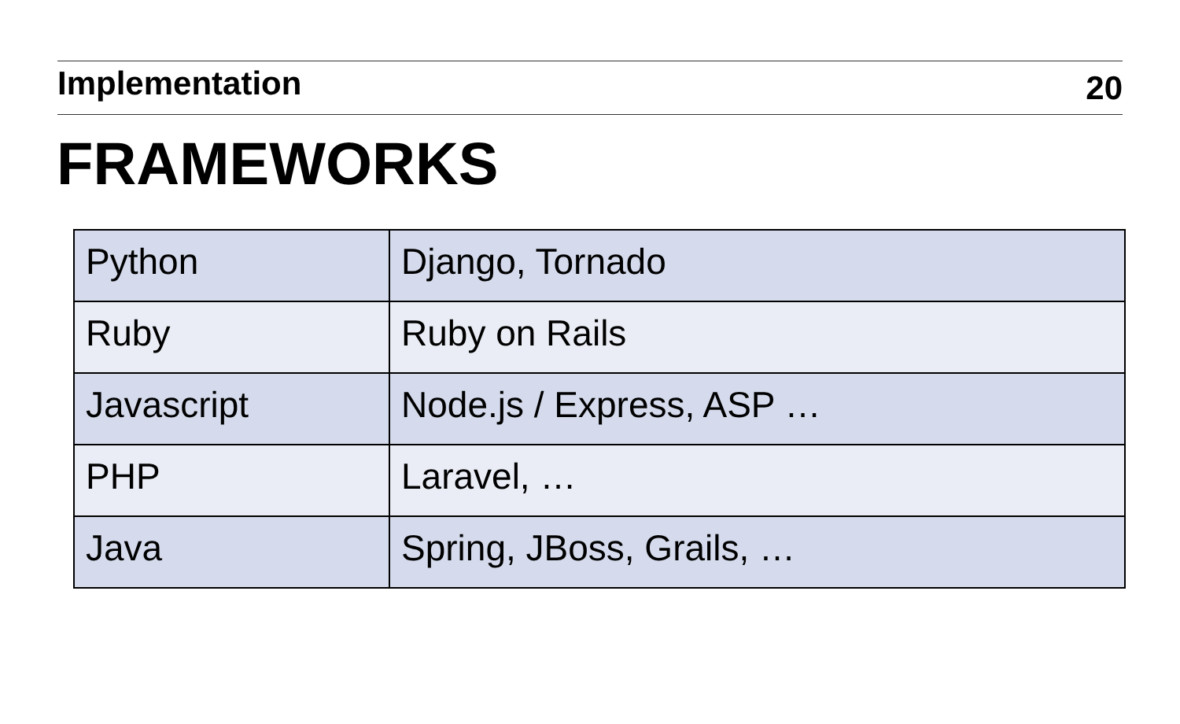Implementation
20
FRAMEWORKS
| Python | Django, Tornado |
| Ruby | Ruby on Rails |
| Javascript | Node.js / Express, ASP … |
| PHP | Laravel, … |
| Java | Spring, JBoss, Grails, … |